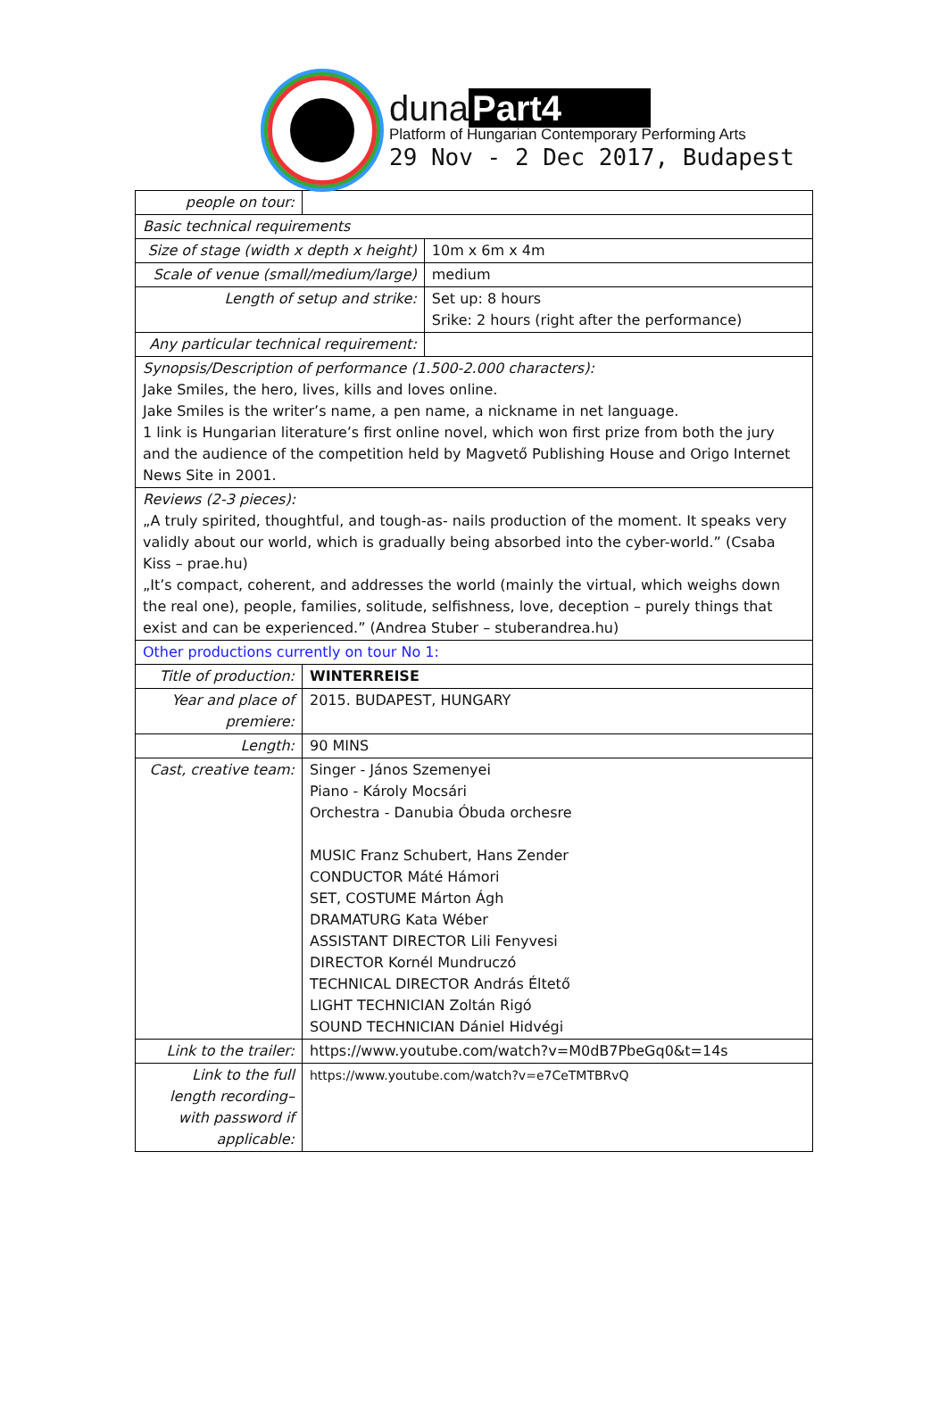duna Part4
Platform of Hungarian Contemporary Performing Arts
29 Nov - 2 Dec 2017, Budapest
| people on tour: | | |
| Basic technical requirements | | |
| Size of stage (width x depth x height) | | 10m x 6m x 4m |
| Scale of venue (small/medium/large) | | medium |
| Length of setup and strike: | | Set up: 8 hours Srike: 2 hours (right after the performance) |
| Any particular technical requirement: | | |
| Synopsis/Description of performance (1.500-2.000 characters): Jake Smiles, the hero, lives, kills and loves online. Jake Smiles is the writer’s name, a pen name, a nickname in net language. 1 link is Hungarian literature’s first online novel, which won first prize from both the jury and the audience of the competition held by Magvető Publishing House and Origo Internet News Site in 2001. | | |
| Reviews (2-3 pieces): „A truly spirited, thoughtful, and tough-as- nails production of the moment. It speaks very validly about our world, which is gradually being absorbed into the cyber-world.” (Csaba Kiss – prae.hu) „It’s compact, coherent, and addresses the world (mainly the virtual, which weighs down the real one), people, families, solitude, selfishness, love, deception – purely things that exist and can be experienced.” (Andrea Stuber – stuberandrea.hu) | | |
| Other productions currently on tour No 1: | | |
| Title of production: | WINTERREISE | |
| Year and place of premiere: | 2015. BUDAPEST, HUNGARY | |
| Length: | 90 MINS | |
| Cast, creative team: | Singer - János Szemenyei Piano - Károly Mocsári Orchestra - Danubia Óbuda orchesre MUSIC Franz Schubert, Hans Zender CONDUCTOR Máté Hámori SET, COSTUME Márton Ágh DRAMATURG Kata Wéber ASSISTANT DIRECTOR Lili Fenyvesi DIRECTOR Kornél Mundruczó TECHNICAL DIRECTOR András Éltető LIGHT TECHNICIAN Zoltán Rigó SOUND TECHNICIAN Dániel Hidvégi | |
| Link to the trailer: | https://www.youtube.com/watch?v=M0dB7PbeGq0&t=14s | |
| Link to the full length recording– with password if applicable: | https://www.youtube.com/watch?v=e7CeTMTBRvQ | |